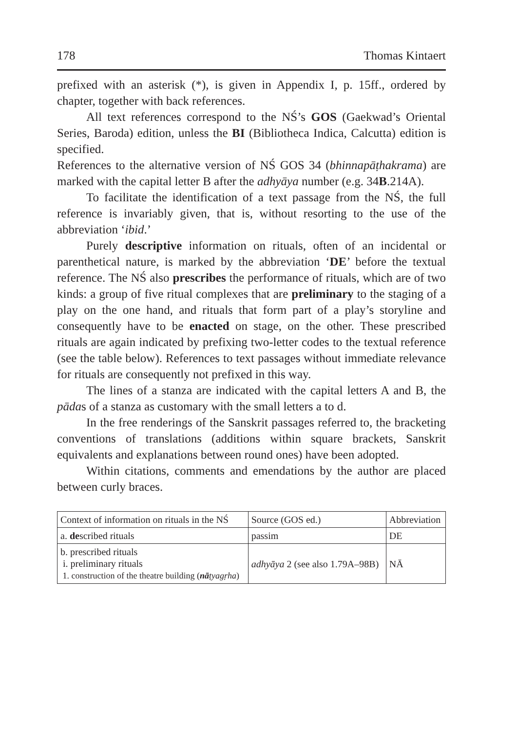178 Thomas Kintaert
prefixed with an asterisk (*), is given in Appendix I, p. 15ff., ordered by chapter, together with back references.
All text references correspond to the NŚ’s GOS (Gaekwad’s Oriental Series, Baroda) edition, unless the BI (Bibliotheca Indica, Calcutta) edition is specified.
References to the alternative version of NŚ GOS 34 (bhinnapāṭha­krama) are marked with the capital letter B after the adhyāya number (e.g. 34B.214A).
To facilitate the identification of a text passage from the NŚ, the full reference is invariably given, that is, without resorting to the use of the abbreviation ‘ibid.’
Purely descriptive information on rituals, often of an incidental or parenthetical nature, is marked by the abbreviation ‘DE’ before the textual reference. The NŚ also prescribes the performance of rituals, which are of two kinds: a group of five ritual complexes that are preliminary to the staging of a play on the one hand, and rituals that form part of a play’s storyline and consequently have to be enacted on stage, on the other. These prescribed rituals are again indicated by prefixing two-letter codes to the textual reference (see the table below). References to text passages without immediate relevance for rituals are consequently not prefixed in this way.
The lines of a stanza are indicated with the capital letters A and B, the pādas of a stanza as customary with the small letters a to d.
In the free renderings of the Sanskrit passages referred to, the bracketing conventions of translations (additions within square brackets, Sanskrit equivalents and explanations between round ones) have been adopted.
Within citations, comments and emendations by the author are placed between curly braces.
| Context of information on rituals in the NŚ | Source (GOS ed.) | Abbreviation |
| a. de scribed rituals | passim | DE |
| b. prescribed rituals i. preliminary rituals 1. construction of the theatre building ( nā ṭyagṛha ) | adhyāya 2 (see also 1.79A–98B) | NĀ |